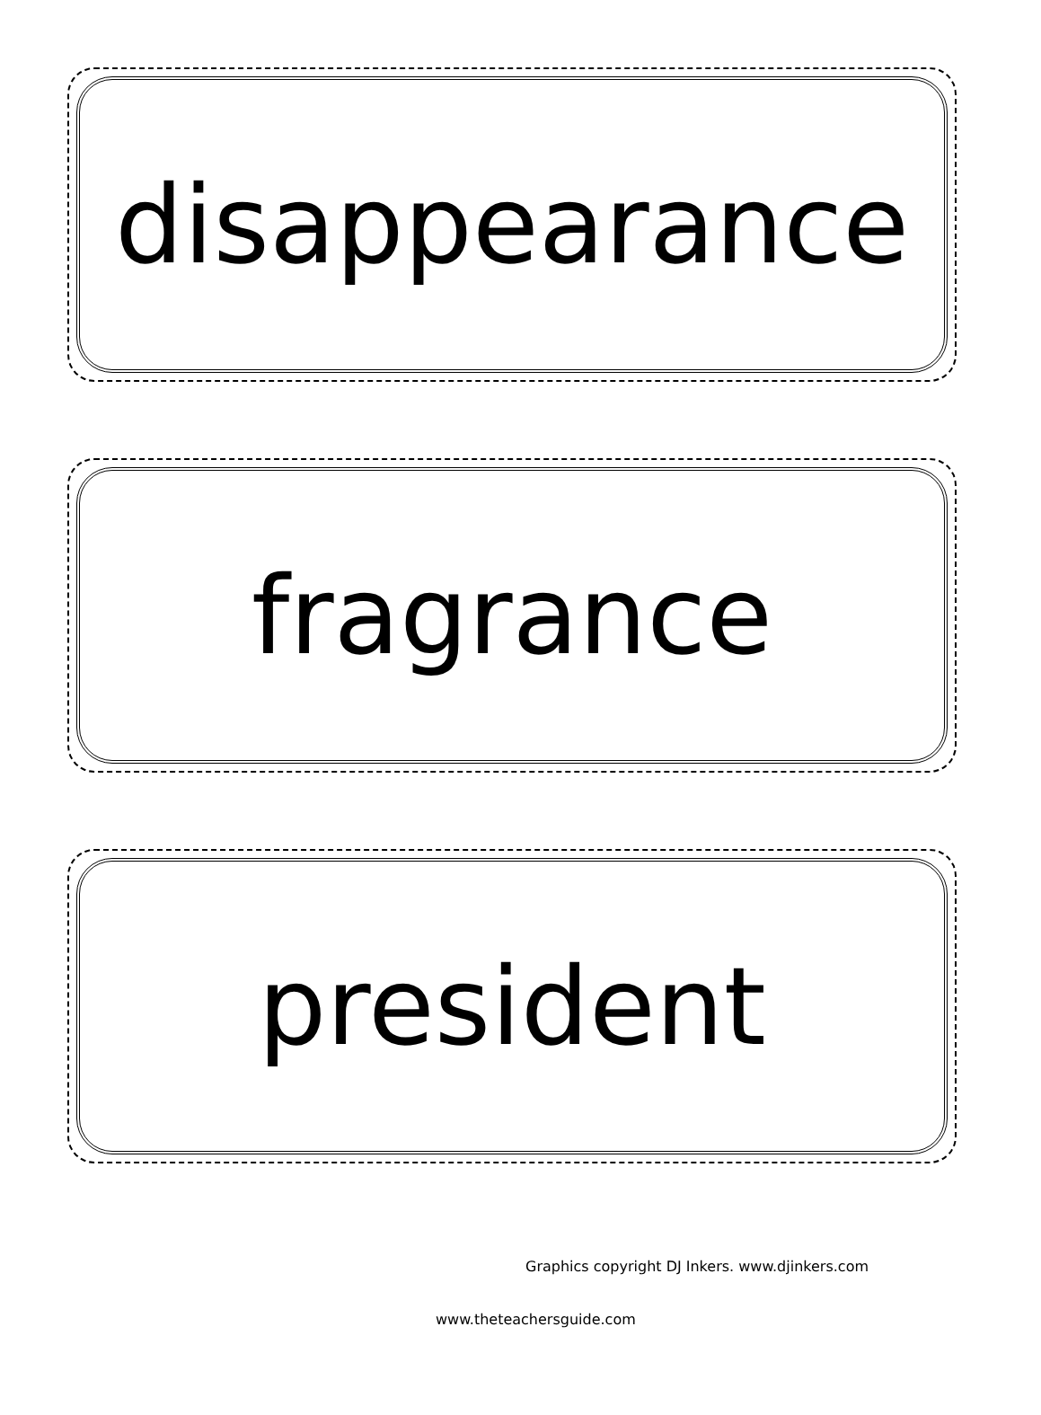disappearance
fragrance
president
Graphics copyright DJ Inkers. www.djinkers.com
www.theteachersguide.com